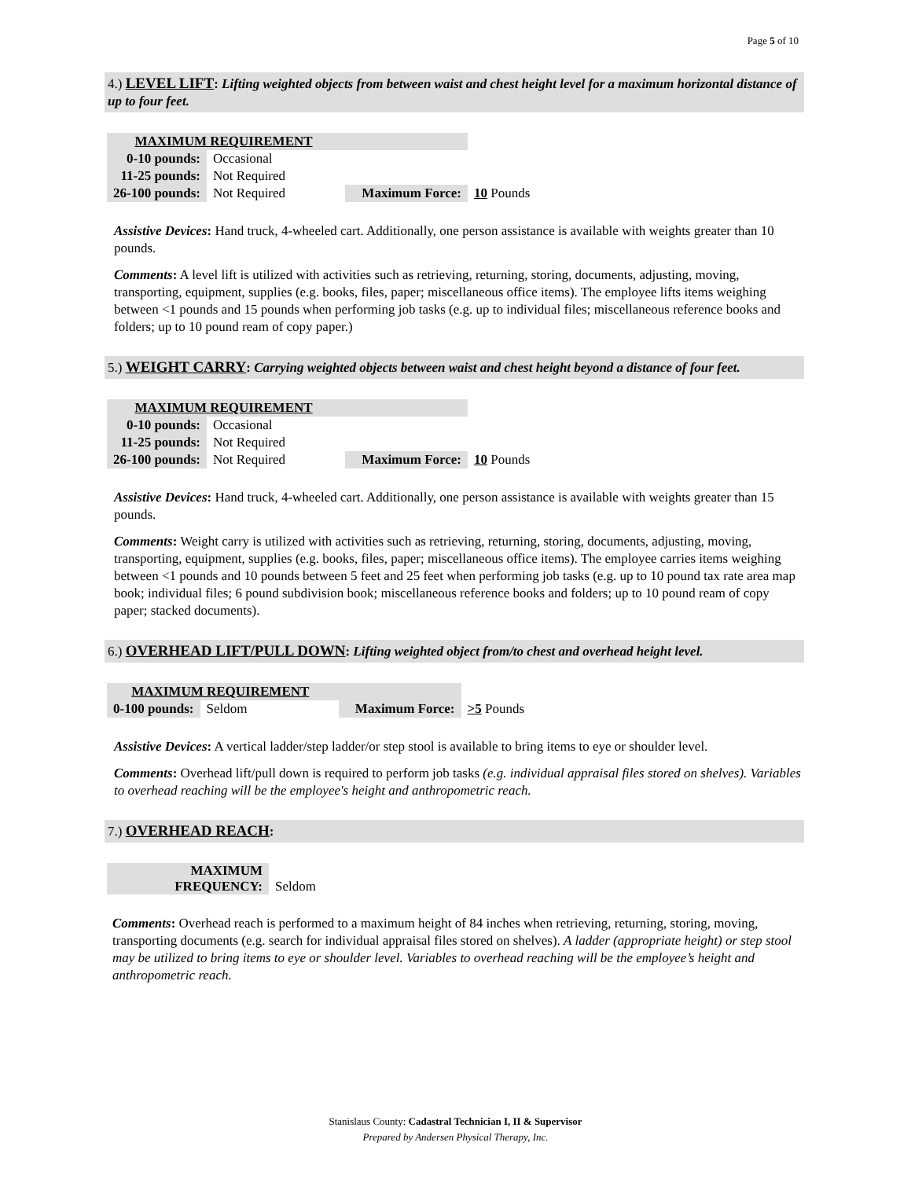Page 5 of 10
4.) LEVEL LIFT: Lifting weighted objects from between waist and chest height level for a maximum horizontal distance of up to four feet.
| MAXIMUM REQUIREMENT | | | |
| 0-10 pounds: | Occasional | | |
| 11-25 pounds: | Not Required | | |
| 26-100 pounds: | Not Required | Maximum Force: | 10 Pounds |
Assistive Devices: Hand truck, 4-wheeled cart. Additionally, one person assistance is available with weights greater than 10 pounds.
Comments: A level lift is utilized with activities such as retrieving, returning, storing, documents, adjusting, moving, transporting, equipment, supplies (e.g. books, files, paper; miscellaneous office items). The employee lifts items weighing between <1 pounds and 15 pounds when performing job tasks (e.g. up to individual files; miscellaneous reference books and folders; up to 10 pound ream of copy paper.)
5.) WEIGHT CARRY: Carrying weighted objects between waist and chest height beyond a distance of four feet.
| MAXIMUM REQUIREMENT | | | |
| 0-10 pounds: | Occasional | | |
| 11-25 pounds: | Not Required | | |
| 26-100 pounds: | Not Required | Maximum Force: | 10 Pounds |
Assistive Devices: Hand truck, 4-wheeled cart. Additionally, one person assistance is available with weights greater than 15 pounds.
Comments: Weight carry is utilized with activities such as retrieving, returning, storing, documents, adjusting, moving, transporting, equipment, supplies (e.g. books, files, paper; miscellaneous office items). The employee carries items weighing between <1 pounds and 10 pounds between 5 feet and 25 feet when performing job tasks (e.g. up to 10 pound tax rate area map book; individual files; 6 pound subdivision book; miscellaneous reference books and folders; up to 10 pound ream of copy paper; stacked documents).
6.) OVERHEAD LIFT/PULL DOWN: Lifting weighted object from/to chest and overhead height level.
| MAXIMUM REQUIREMENT | | | |
| 0-100 pounds: | Seldom | Maximum Force: | >5 Pounds |
Assistive Devices: A vertical ladder/step ladder/or step stool is available to bring items to eye or shoulder level.
Comments: Overhead lift/pull down is required to perform job tasks (e.g. individual appraisal files stored on shelves). Variables to overhead reaching will be the employee's height and anthropometric reach.
7.) OVERHEAD REACH:
| MAXIMUM FREQUENCY: | Seldom |
Comments: Overhead reach is performed to a maximum height of 84 inches when retrieving, returning, storing, moving, transporting documents (e.g. search for individual appraisal files stored on shelves). A ladder (appropriate height) or step stool may be utilized to bring items to eye or shoulder level. Variables to overhead reaching will be the employee’s height and anthropometric reach.
Stanislaus County: Cadastral Technician I, II & Supervisor
Prepared by Andersen Physical Therapy, Inc.